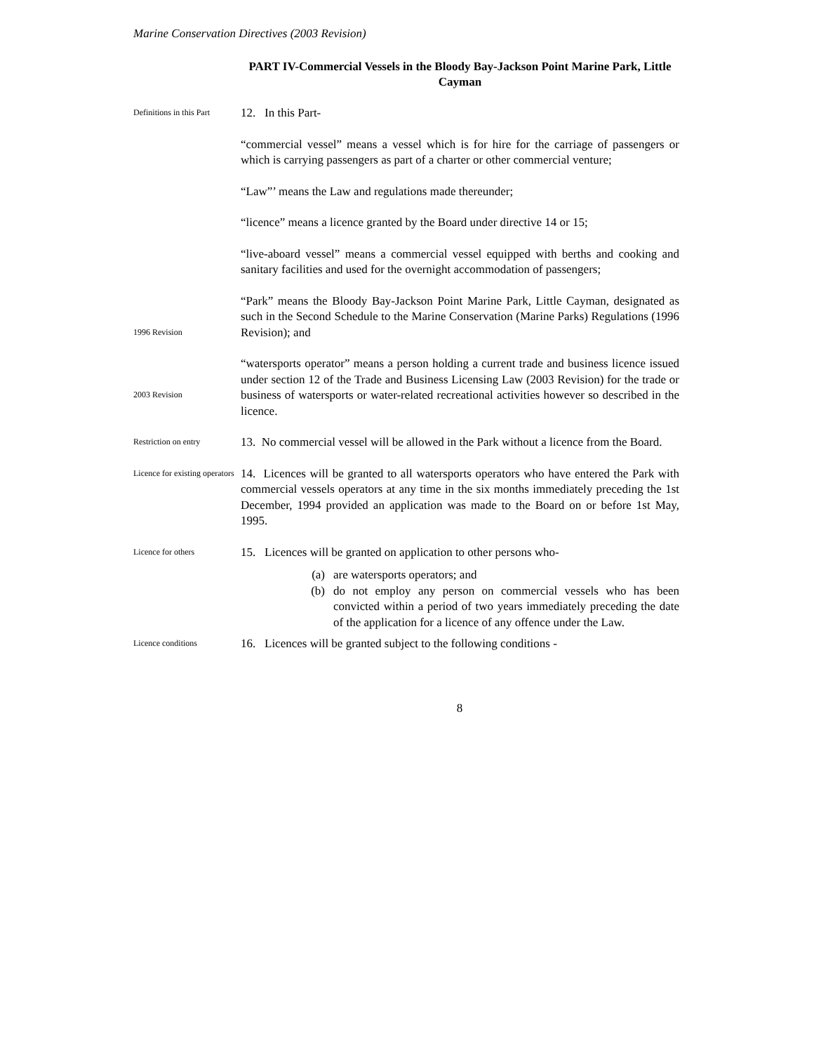Marine Conservation Directives (2003 Revision)
PART IV-Commercial Vessels in the Bloody Bay-Jackson Point Marine Park, Little Cayman
Definitions in this Part
12. In this Part-
“commercial vessel” means a vessel which is for hire for the carriage of passengers or which is carrying passengers as part of a charter or other commercial venture;
“Law”’ means the Law and regulations made thereunder;
“licence” means a licence granted by the Board under directive 14 or 15;
“live-aboard vessel” means a commercial vessel equipped with berths and cooking and sanitary facilities and used for the overnight accommodation of passengers;
1996 Revision
“Park” means the Bloody Bay-Jackson Point Marine Park, Little Cayman, designated as such in the Second Schedule to the Marine Conservation (Marine Parks) Regulations (1996 Revision); and
2003 Revision
“watersports operator” means a person holding a current trade and business licence issued under section 12 of the Trade and Business Licensing Law (2003 Revision) for the trade or business of watersports or water-related recreational activities however so described in the licence.
Restriction on entry
13. No commercial vessel will be allowed in the Park without a licence from the Board.
Licence for existing operators
14. Licences will be granted to all watersports operators who have entered the Park with commercial vessels operators at any time in the six months immediately preceding the 1st December, 1994 provided an application was made to the Board on or before 1st May, 1995.
Licence for others
15. Licences will be granted on application to other persons who-
(a) are watersports operators; and
(b) do not employ any person on commercial vessels who has been convicted within a period of two years immediately preceding the date of the application for a licence of any offence under the Law.
Licence conditions
16. Licences will be granted subject to the following conditions -
8